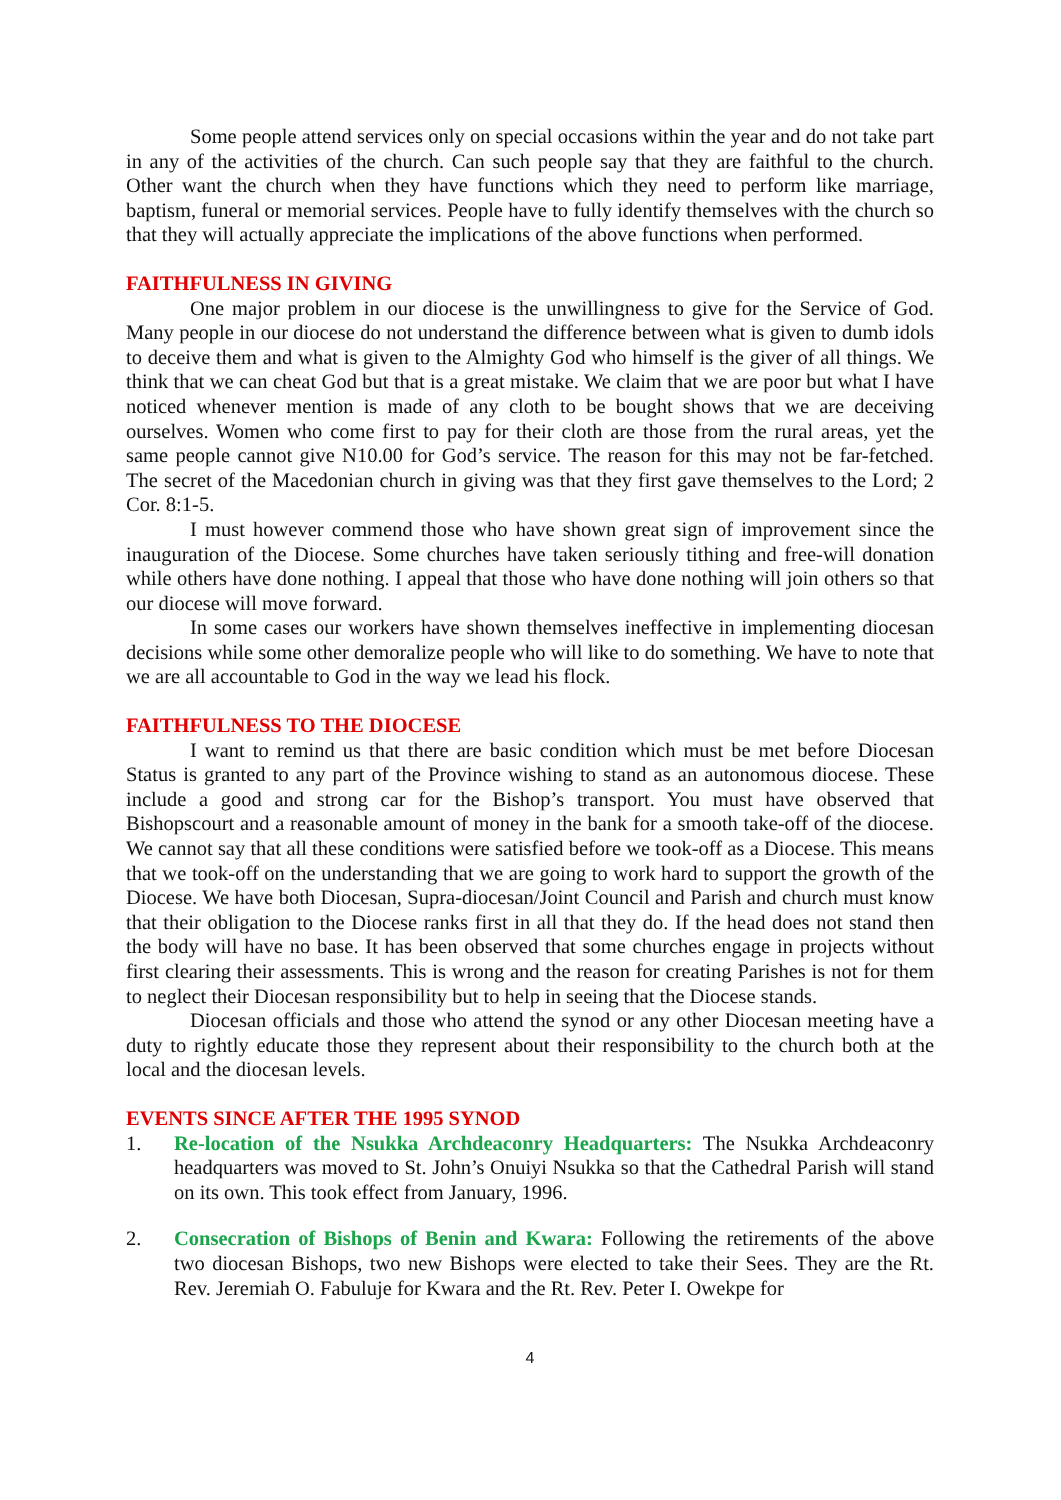Some people attend services only on special occasions within the year and do not take part in any of the activities of the church. Can such people say that they are faithful to the church. Other want the church when they have functions which they need to perform like marriage, baptism, funeral or memorial services. People have to fully identify themselves with the church so that they will actually appreciate the implications of the above functions when performed.
FAITHFULNESS IN GIVING
One major problem in our diocese is the unwillingness to give for the Service of God. Many people in our diocese do not understand the difference between what is given to dumb idols to deceive them and what is given to the Almighty God who himself is the giver of all things. We think that we can cheat God but that is a great mistake. We claim that we are poor but what I have noticed whenever mention is made of any cloth to be bought shows that we are deceiving ourselves. Women who come first to pay for their cloth are those from the rural areas, yet the same people cannot give N10.00 for God’s service. The reason for this may not be far-fetched. The secret of the Macedonian church in giving was that they first gave themselves to the Lord; 2 Cor. 8:1-5.
I must however commend those who have shown great sign of improvement since the inauguration of the Diocese. Some churches have taken seriously tithing and free-will donation while others have done nothing. I appeal that those who have done nothing will join others so that our diocese will move forward.
In some cases our workers have shown themselves ineffective in implementing diocesan decisions while some other demoralize people who will like to do something. We have to note that we are all accountable to God in the way we lead his flock.
FAITHFULNESS TO THE DIOCESE
I want to remind us that there are basic condition which must be met before Diocesan Status is granted to any part of the Province wishing to stand as an autonomous diocese. These include a good and strong car for the Bishop’s transport. You must have observed that Bishopscourt and a reasonable amount of money in the bank for a smooth take-off of the diocese. We cannot say that all these conditions were satisfied before we took-off as a Diocese. This means that we took-off on the understanding that we are going to work hard to support the growth of the Diocese. We have both Diocesan, Supra-diocesan/Joint Council and Parish and church must know that their obligation to the Diocese ranks first in all that they do. If the head does not stand then the body will have no base. It has been observed that some churches engage in projects without first clearing their assessments. This is wrong and the reason for creating Parishes is not for them to neglect their Diocesan responsibility but to help in seeing that the Diocese stands.
Diocesan officials and those who attend the synod or any other Diocesan meeting have a duty to rightly educate those they represent about their responsibility to the church both at the local and the diocesan levels.
EVENTS SINCE AFTER THE 1995 SYNOD
1. Re-location of the Nsukka Archdeaconry Headquarters: The Nsukka Archdeaconry headquarters was moved to St. John’s Onuiyi Nsukka so that the Cathedral Parish will stand on its own. This took effect from January, 1996.
2. Consecration of Bishops of Benin and Kwara: Following the retirements of the above two diocesan Bishops, two new Bishops were elected to take their Sees. They are the Rt. Rev. Jeremiah O. Fabuluje for Kwara and the Rt. Rev. Peter I. Owekpe for
4